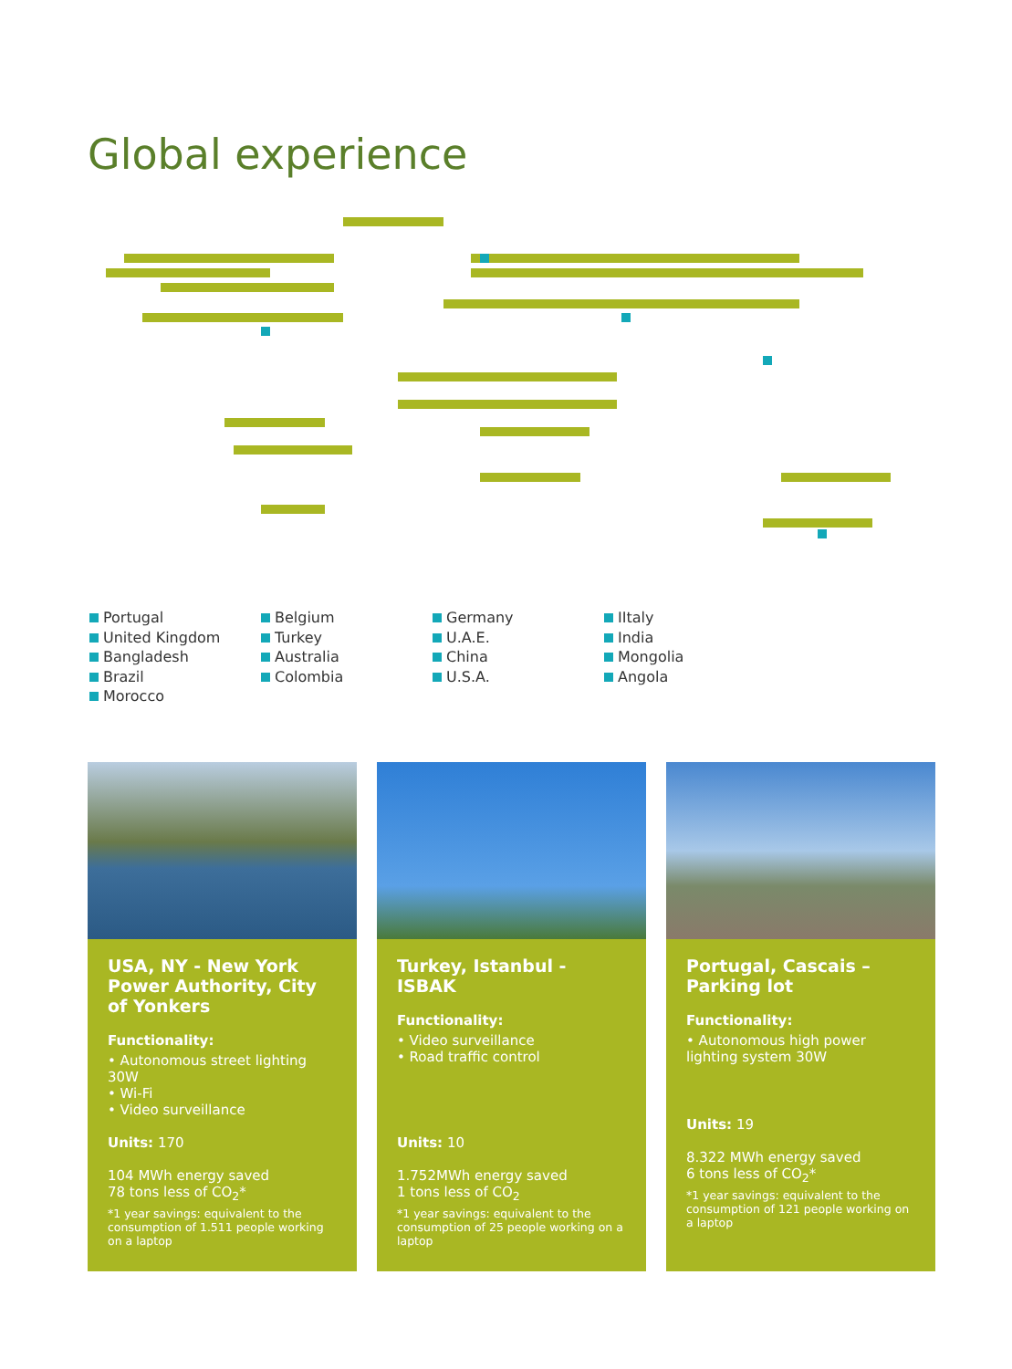Global experience
Portugal
United Kingdom
Bangladesh
Brazil
Morocco
Belgium
Turkey
Australia
Colombia
Germany
U.A.E.
China
U.S.A.
IItaly
India
Mongolia
Angola
USA, NY - New York Power Authority, City of Yonkers
Functionality:
• Autonomous street lighting 30W
• Wi-Fi
• Video surveillance
Units: 170
104 MWh energy saved
78 tons less of CO<sub>2</sub>*
*1 year savings: equivalent to the consumption of 1.511 people working on a laptop
Turkey, Istanbul - ISBAK
Functionality:
• Video surveillance
• Road traffic control
Units: 10
1.752MWh energy saved
1 tons less of CO<sub>2</sub>
*1 year savings: equivalent to the consumption of 25 people working on a laptop
Portugal, Cascais – Parking lot
Functionality:
• Autonomous high power lighting system 30W
Units: 19
8.322 MWh energy saved
6 tons less of CO<sub>2</sub>*
*1 year savings: equivalent to the consumption of 121 people working on a laptop